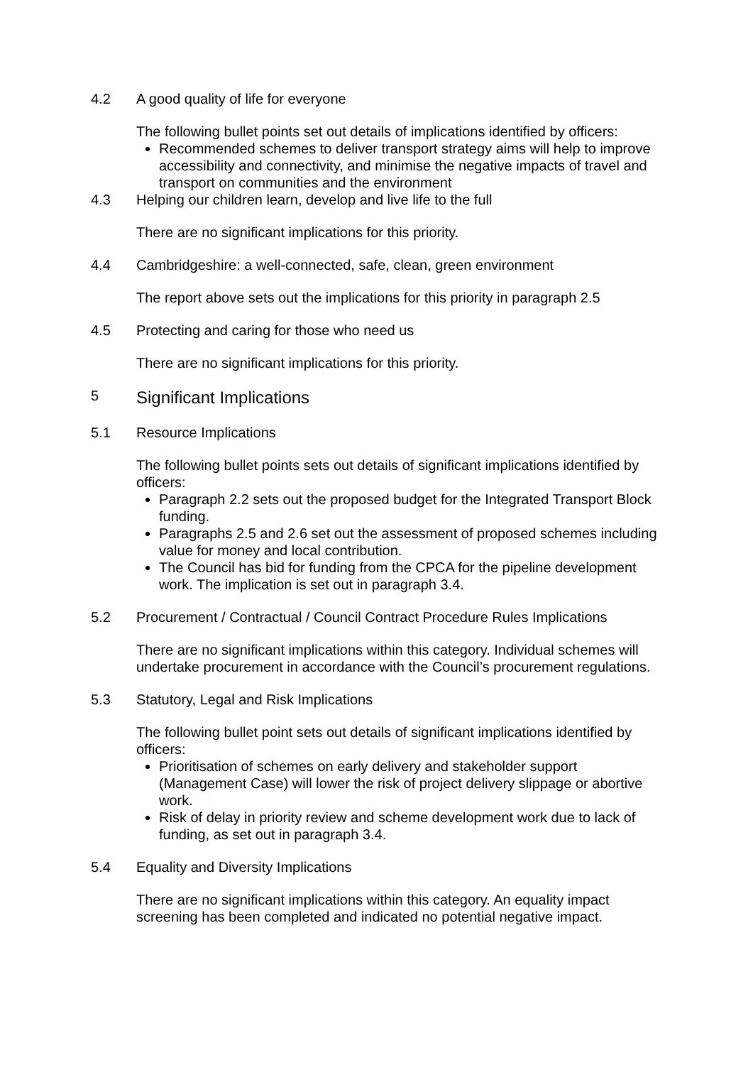4.2 A good quality of life for everyone
The following bullet points set out details of implications identified by officers:
Recommended schemes to deliver transport strategy aims will help to improve accessibility and connectivity, and minimise the negative impacts of travel and transport on communities and the environment
4.3 Helping our children learn, develop and live life to the full
There are no significant implications for this priority.
4.4 Cambridgeshire: a well-connected, safe, clean, green environment
The report above sets out the implications for this priority in paragraph 2.5
4.5 Protecting and caring for those who need us
There are no significant implications for this priority.
5
Significant Implications
5.1 Resource Implications
The following bullet points sets out details of significant implications identified by officers:
Paragraph 2.2 sets out the proposed budget for the Integrated Transport Block funding.
Paragraphs 2.5 and 2.6 set out the assessment of proposed schemes including value for money and local contribution.
The Council has bid for funding from the CPCA for the pipeline development work. The implication is set out in paragraph 3.4.
5.2 Procurement / Contractual / Council Contract Procedure Rules Implications
There are no significant implications within this category. Individual schemes will undertake procurement in accordance with the Council’s procurement regulations.
5.3 Statutory, Legal and Risk Implications
The following bullet point sets out details of significant implications identified by officers:
Prioritisation of schemes on early delivery and stakeholder support (Management Case) will lower the risk of project delivery slippage or abortive work.
Risk of delay in priority review and scheme development work due to lack of funding, as set out in paragraph 3.4.
5.4 Equality and Diversity Implications
There are no significant implications within this category. An equality impact screening has been completed and indicated no potential negative impact.